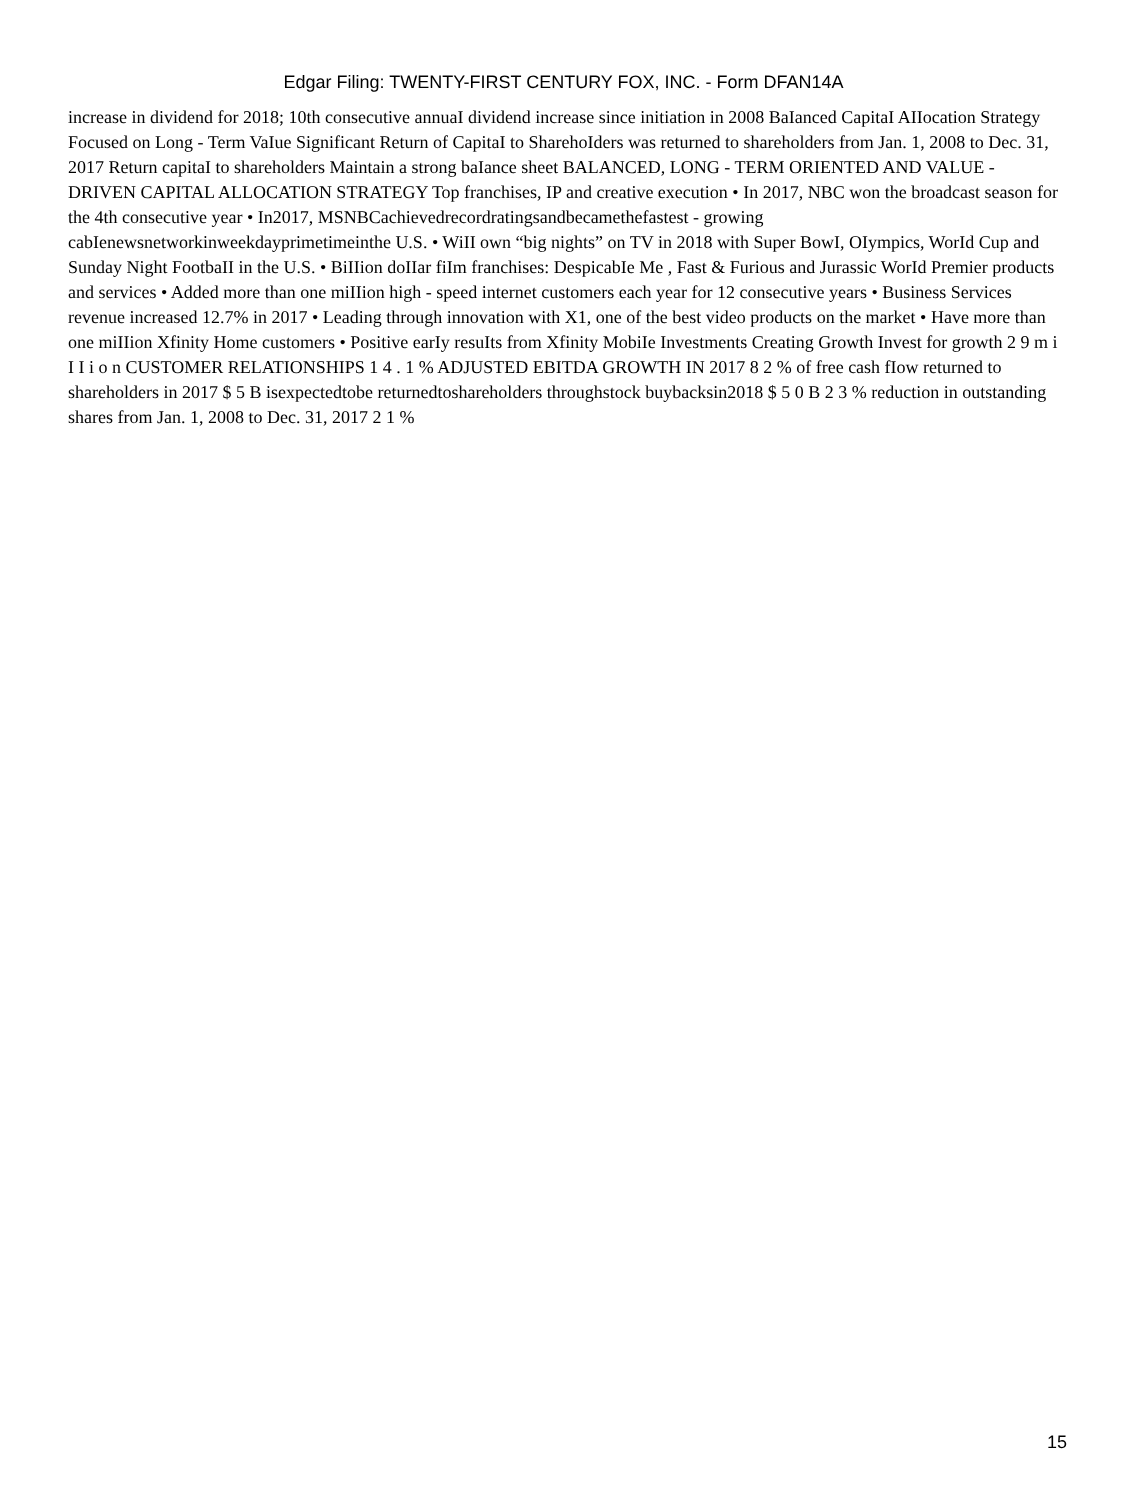Edgar Filing: TWENTY-FIRST CENTURY FOX, INC. - Form DFAN14A
increase in dividend for 2018; 10th consecutive annuaI dividend increase since initiation in 2008 BaIanced CapitaI AIIocation Strategy Focused on Long - Term VaIue Significant Return of CapitaI to SharehoIders was returned to shareholders from Jan. 1, 2008 to Dec. 31, 2017 Return capitaI to shareholders Maintain a strong baIance sheet BALANCED, LONG - TERM ORIENTED AND VALUE - DRIVEN CAPITAL ALLOCATION STRATEGY Top franchises, IP and creative execution • In 2017, NBC won the broadcast season for the 4th consecutive year • In2017, MSNBCachievedrecordratingsandbecamethefastest - growing cabIenewsnetworkinweekdayprimetimeinthe U.S. • WiII own “big nights” on TV in 2018 with Super BowI, OIympics, WorId Cup and Sunday Night FootbaII in the U.S. • BiIIion doIIar fiIm franchises: DespicabIe Me , Fast & Furious and Jurassic WorId Premier products and services • Added more than one miIIion high - speed internet customers each year for 12 consecutive years • Business Services revenue increased 12.7% in 2017 • Leading through innovation with X1, one of the best video products on the market • Have more than one miIIion Xfinity Home customers • Positive earIy resuIts from Xfinity MobiIe Investments Creating Growth Invest for growth 2 9 m i I I i o n CUSTOMER RELATIONSHIPS 1 4 . 1 % ADJUSTED EBITDA GROWTH IN 2017 8 2 % of free cash fIow returned to shareholders in 2017 $ 5 B isexpectedtobe returnedtoshareholders throughstock buybacksin2018 $ 5 0 B 2 3 % reduction in outstanding shares from Jan. 1, 2008 to Dec. 31, 2017 2 1 %
15